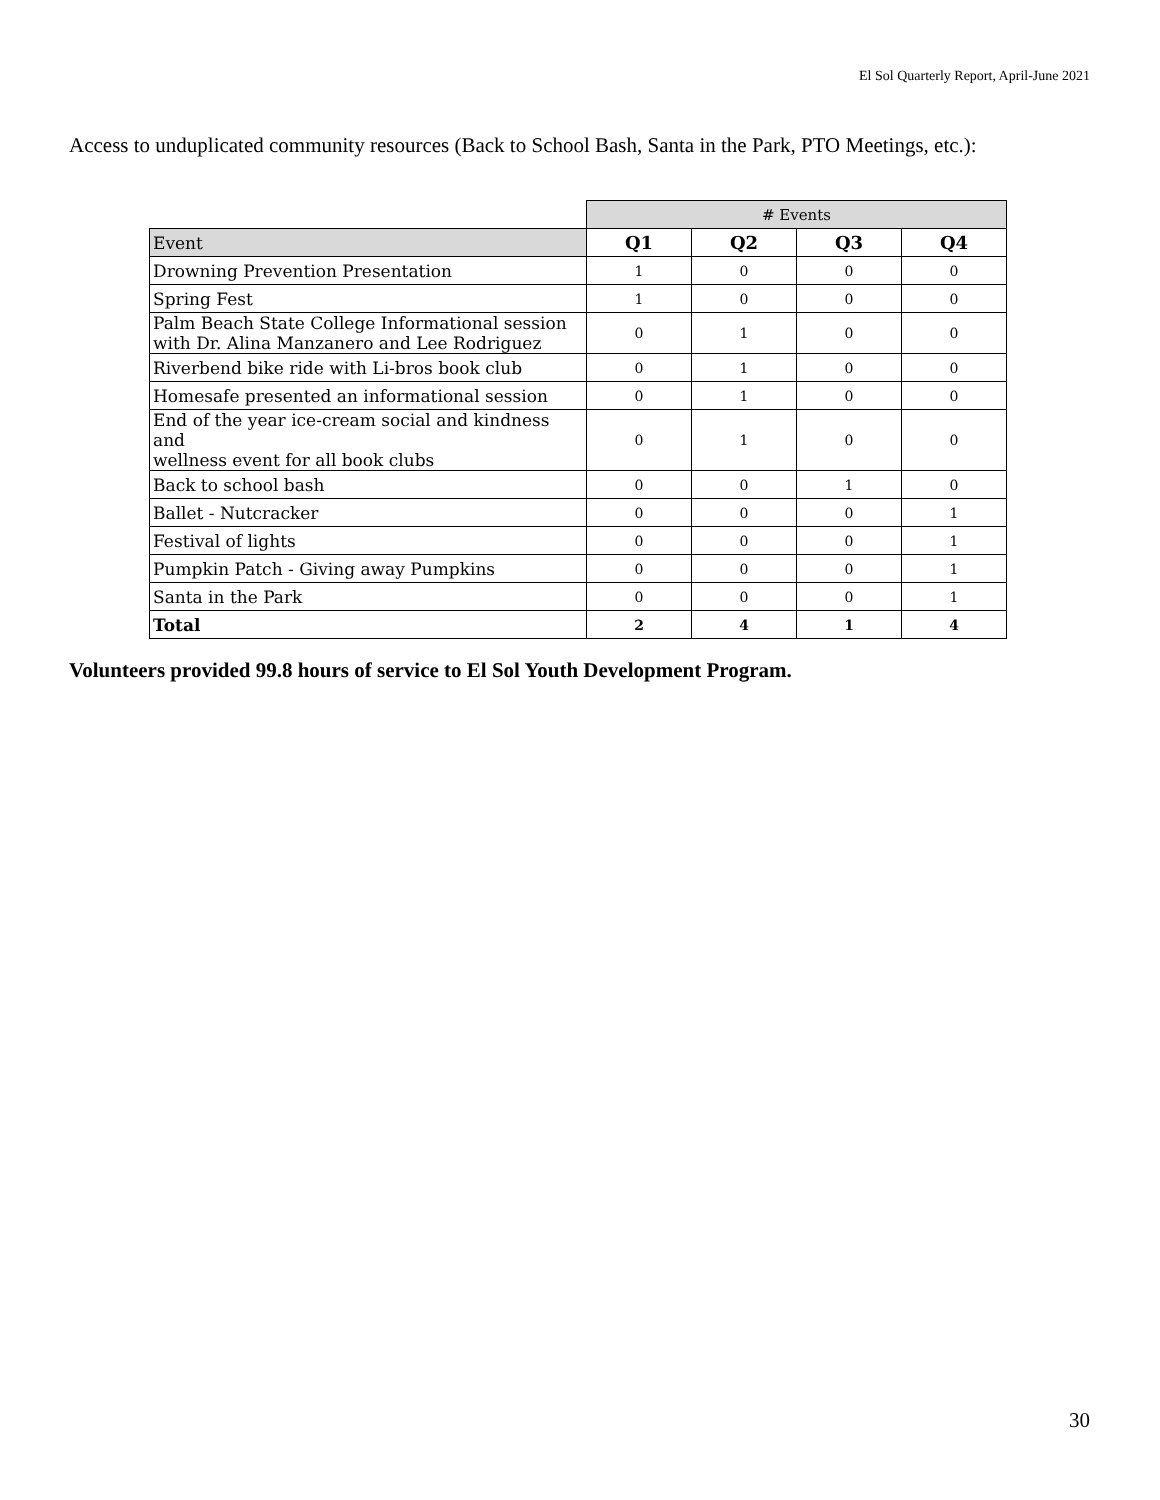El Sol Quarterly Report, April-June 2021
Access to unduplicated community resources (Back to School Bash, Santa in the Park, PTO Meetings, etc.):
| | # Events | | | |
| Event | Q1 | Q2 | Q3 | Q4 |
| Drowning Prevention Presentation | 1 | 0 | 0 | 0 |
| Spring Fest | 1 | 0 | 0 | 0 |
| Palm Beach State College Informational session with Dr. Alina Manzanero and Lee Rodriguez | 0 | 1 | 0 | 0 |
| Riverbend bike ride with Li-bros book club | 0 | 1 | 0 | 0 |
| Homesafe presented an informational session | 0 | 1 | 0 | 0 |
| End of the year ice-cream social and kindness and wellness event for all book clubs | 0 | 1 | 0 | 0 |
| Back to school bash | 0 | 0 | 1 | 0 |
| Ballet - Nutcracker | 0 | 0 | 0 | 1 |
| Festival of lights | 0 | 0 | 0 | 1 |
| Pumpkin Patch - Giving away Pumpkins | 0 | 0 | 0 | 1 |
| Santa in the Park | 0 | 0 | 0 | 1 |
| Total | 2 | 4 | 1 | 4 |
Volunteers provided 99.8 hours of service to El Sol Youth Development Program.
30